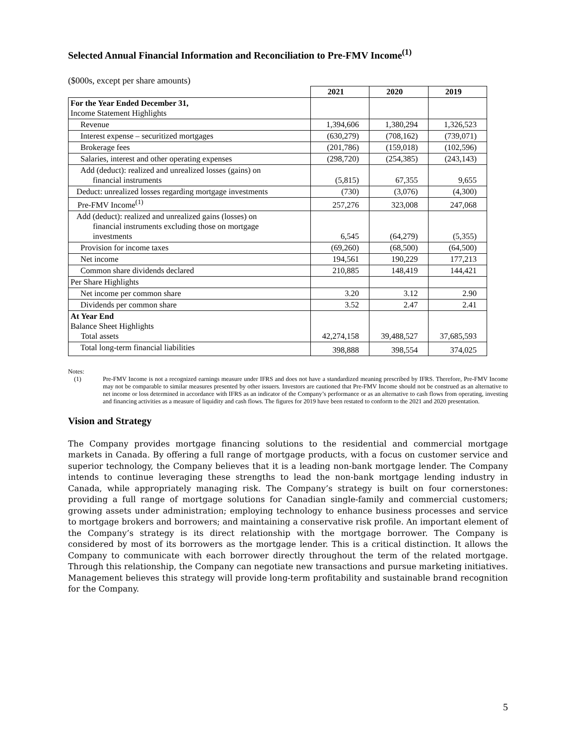Selected Annual Financial Information and Reconciliation to Pre-FMV Income<sup>(1)</sup>
($000s, except per share amounts)
| | 2021 | 2020 | 2019 |
| For the Year Ended December 31, Income Statement Highlights | | | |
| Revenue | 1,394,606 | 1,380,294 | 1,326,523 |
| Interest expense – securitized mortgages | (630,279) | (708,162) | (739,071) |
| Brokerage fees | (201,786) | (159,018) | (102,596) |
| Salaries, interest and other operating expenses | (298,720) | (254,385) | (243,143) |
| Add (deduct): realized and unrealized losses (gains) on financial instruments | (5,815) | 67,355 | 9,655 |
| Deduct: unrealized losses regarding mortgage investments | (730) | (3,076) | (4,300) |
| Pre-FMV Income<sup>(1)</sup> | 257,276 | 323,008 | 247,068 |
| Add (deduct): realized and unrealized gains (losses) on financial instruments excluding those on mortgage investments | 6,545 | (64,279) | (5,355) |
| Provision for income taxes | (69,260) | (68,500) | (64,500) |
| Net income | 194,561 | 190,229 | 177,213 |
| Common share dividends declared | 210,885 | 148,419 | 144,421 |
| Per Share Highlights | | | |
| Net income per common share | 3.20 | 3.12 | 2.90 |
| Dividends per common share | 3.52 | 2.47 | 2.41 |
| At Year End Balance Sheet Highlights Total assets | 42,274,158 | 39,488,527 | 37,685,593 |
| Total long-term financial liabilities | 398,888 | 398,554 | 374,025 |
Notes:
(1) Pre-FMV Income is not a recognized earnings measure under IFRS and does not have a standardized meaning prescribed by IFRS. Therefore, Pre-FMV Income may not be comparable to similar measures presented by other issuers. Investors are cautioned that Pre-FMV Income should not be construed as an alternative to net income or loss determined in accordance with IFRS as an indicator of the Company’s performance or as an alternative to cash flows from operating, investing and financing activities as a measure of liquidity and cash flows. The figures for 2019 have been restated to conform to the 2021 and 2020 presentation.
Vision and Strategy
The Company provides mortgage financing solutions to the residential and commercial mortgage markets in Canada. By offering a full range of mortgage products, with a focus on customer service and superior technology, the Company believes that it is a leading non-bank mortgage lender. The Company intends to continue leveraging these strengths to lead the non-bank mortgage lending industry in Canada, while appropriately managing risk. The Company’s strategy is built on four cornerstones: providing a full range of mortgage solutions for Canadian single-family and commercial customers; growing assets under administration; employing technology to enhance business processes and service to mortgage brokers and borrowers; and maintaining a conservative risk profile. An important element of the Company’s strategy is its direct relationship with the mortgage borrower. The Company is considered by most of its borrowers as the mortgage lender. This is a critical distinction. It allows the Company to communicate with each borrower directly throughout the term of the related mortgage. Through this relationship, the Company can negotiate new transactions and pursue marketing initiatives. Management believes this strategy will provide long-term profitability and sustainable brand recognition for the Company.
5